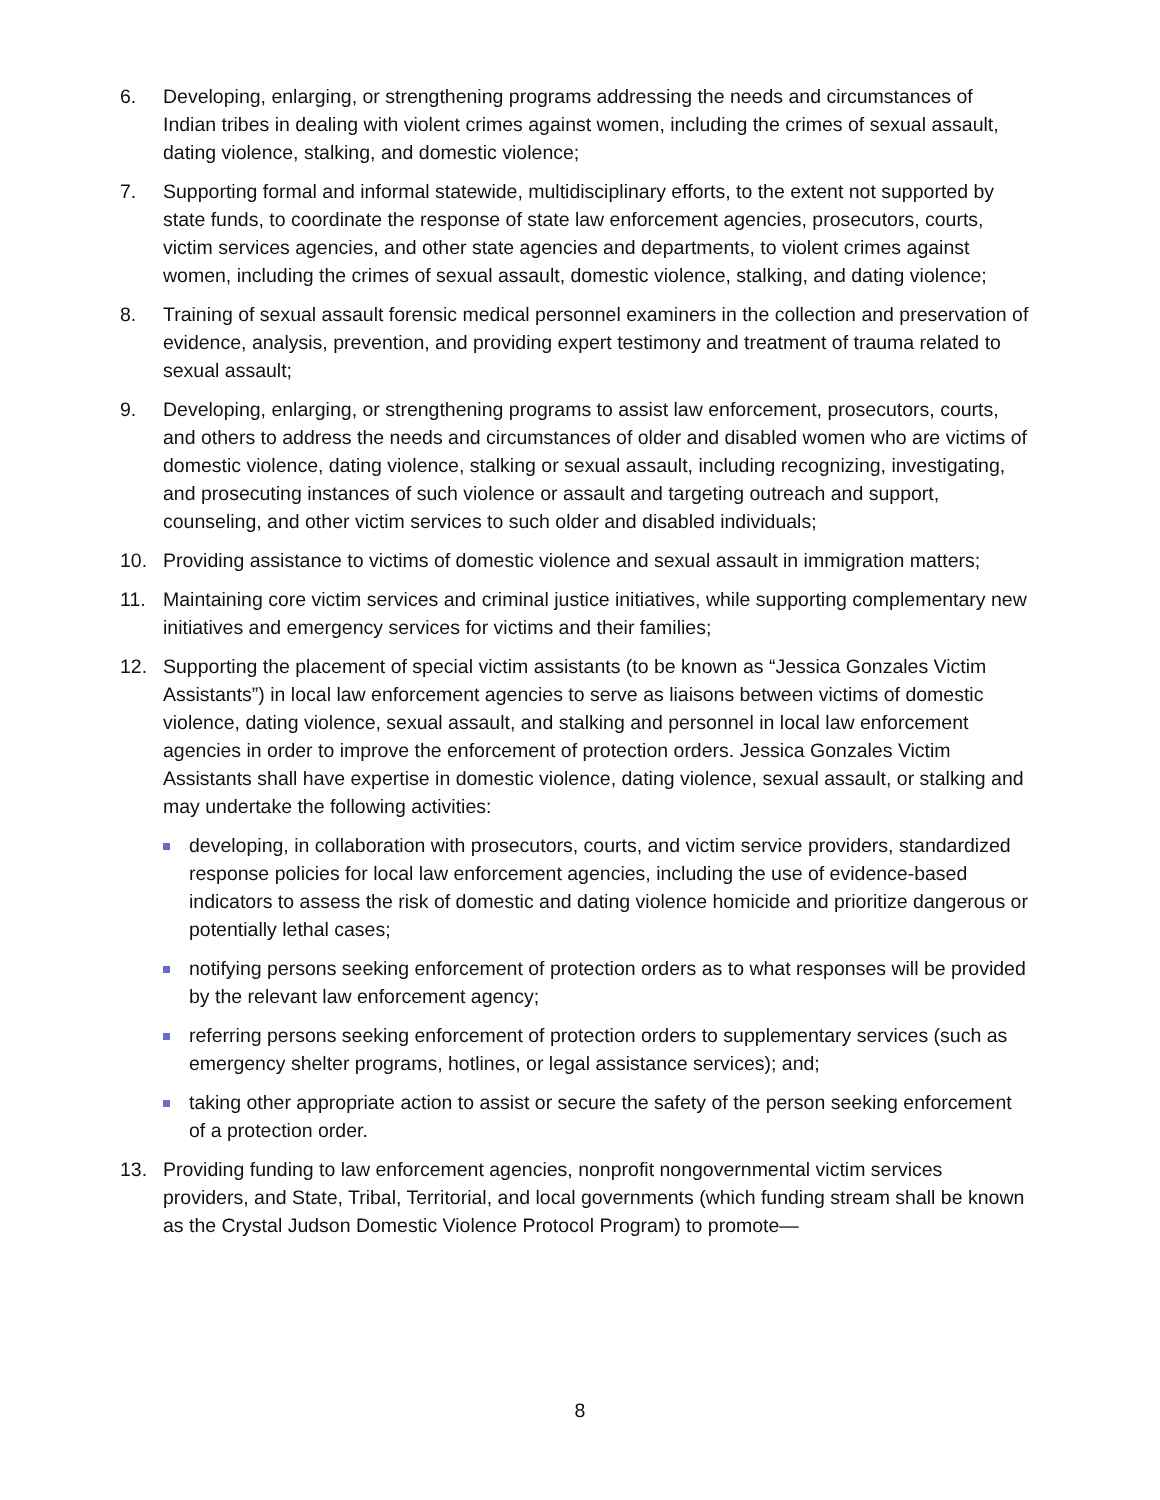6. Developing, enlarging, or strengthening programs addressing the needs and circumstances of Indian tribes in dealing with violent crimes against women, including the crimes of sexual assault, dating violence, stalking, and domestic violence;
7. Supporting formal and informal statewide, multidisciplinary efforts, to the extent not supported by state funds, to coordinate the response of state law enforcement agencies, prosecutors, courts, victim services agencies, and other state agencies and departments, to violent crimes against women, including the crimes of sexual assault, domestic violence, stalking, and dating violence;
8. Training of sexual assault forensic medical personnel examiners in the collection and preservation of evidence, analysis, prevention, and providing expert testimony and treatment of trauma related to sexual assault;
9. Developing, enlarging, or strengthening programs to assist law enforcement, prosecutors, courts, and others to address the needs and circumstances of older and disabled women who are victims of domestic violence, dating violence, stalking or sexual assault, including recognizing, investigating, and prosecuting instances of such violence or assault and targeting outreach and support, counseling, and other victim services to such older and disabled individuals;
10. Providing assistance to victims of domestic violence and sexual assault in immigration matters;
11. Maintaining core victim services and criminal justice initiatives, while supporting complementary new initiatives and emergency services for victims and their families;
12. Supporting the placement of special victim assistants (to be known as “Jessica Gonzales Victim Assistants”) in local law enforcement agencies to serve as liaisons between victims of domestic violence, dating violence, sexual assault, and stalking and personnel in local law enforcement agencies in order to improve the enforcement of protection orders. Jessica Gonzales Victim Assistants shall have expertise in domestic violence, dating violence, sexual assault, or stalking and may undertake the following activities:
developing, in collaboration with prosecutors, courts, and victim service providers, standardized response policies for local law enforcement agencies, including the use of evidence-based indicators to assess the risk of domestic and dating violence homicide and prioritize dangerous or potentially lethal cases;
notifying persons seeking enforcement of protection orders as to what responses will be provided by the relevant law enforcement agency;
referring persons seeking enforcement of protection orders to supplementary services (such as emergency shelter programs, hotlines, or legal assistance services); and;
taking other appropriate action to assist or secure the safety of the person seeking enforcement of a protection order.
13. Providing funding to law enforcement agencies, nonprofit nongovernmental victim services providers, and State, Tribal, Territorial, and local governments (which funding stream shall be known as the Crystal Judson Domestic Violence Protocol Program) to promote—
8